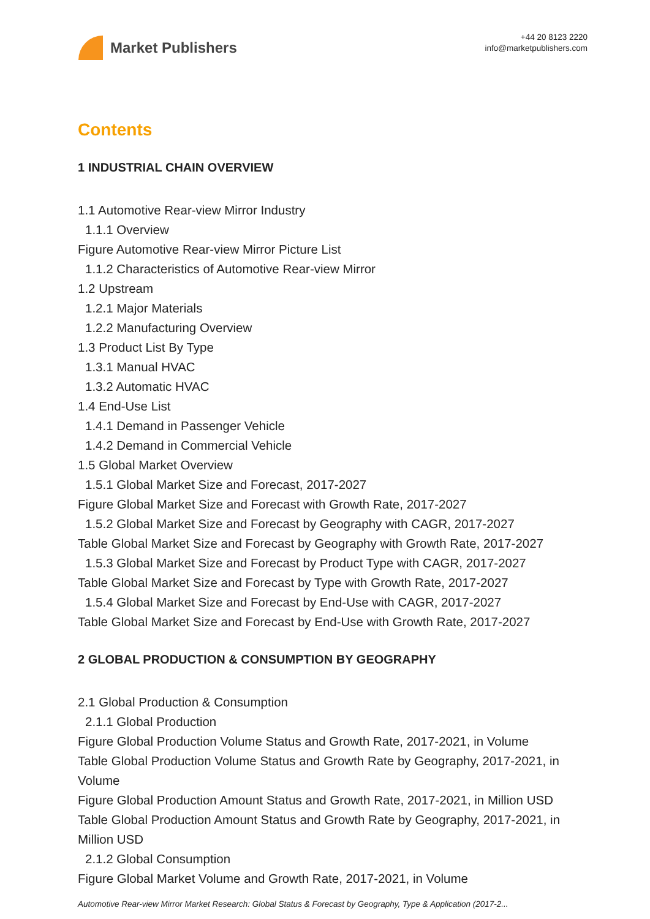Market Publishers
+44 20 8123 2220
info@marketpublishers.com
Contents
1 INDUSTRIAL CHAIN OVERVIEW
1.1 Automotive Rear-view Mirror Industry
1.1.1 Overview
Figure Automotive Rear-view Mirror Picture List
1.1.2 Characteristics of Automotive Rear-view Mirror
1.2 Upstream
1.2.1 Major Materials
1.2.2 Manufacturing Overview
1.3 Product List By Type
1.3.1 Manual HVAC
1.3.2 Automatic HVAC
1.4 End-Use List
1.4.1 Demand in Passenger Vehicle
1.4.2 Demand in Commercial Vehicle
1.5 Global Market Overview
1.5.1 Global Market Size and Forecast, 2017-2027
Figure Global Market Size and Forecast with Growth Rate, 2017-2027
1.5.2 Global Market Size and Forecast by Geography with CAGR, 2017-2027
Table Global Market Size and Forecast by Geography with Growth Rate, 2017-2027
1.5.3 Global Market Size and Forecast by Product Type with CAGR, 2017-2027
Table Global Market Size and Forecast by Type with Growth Rate, 2017-2027
1.5.4 Global Market Size and Forecast by End-Use with CAGR, 2017-2027
Table Global Market Size and Forecast by End-Use with Growth Rate, 2017-2027
2 GLOBAL PRODUCTION & CONSUMPTION BY GEOGRAPHY
2.1 Global Production & Consumption
2.1.1 Global Production
Figure Global Production Volume Status and Growth Rate, 2017-2021, in Volume
Table Global Production Volume Status and Growth Rate by Geography, 2017-2021, in Volume
Figure Global Production Amount Status and Growth Rate, 2017-2021, in Million USD
Table Global Production Amount Status and Growth Rate by Geography, 2017-2021, in Million USD
2.1.2 Global Consumption
Figure Global Market Volume and Growth Rate, 2017-2021, in Volume
Automotive Rear-view Mirror Market Research: Global Status & Forecast by Geography, Type & Application (2017-2...